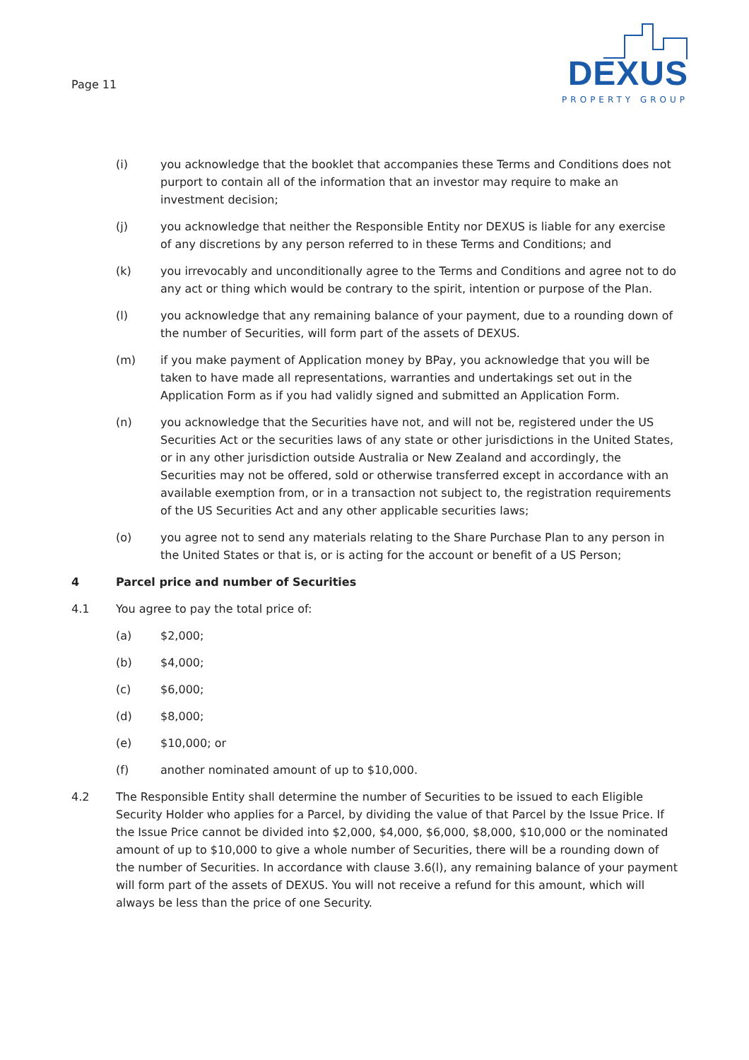Page 11
DEXUS
PROPERTY GROUP
(i) you acknowledge that the booklet that accompanies these Terms and Conditions does not purport to contain all of the information that an investor may require to make an investment decision;
(j) you acknowledge that neither the Responsible Entity nor DEXUS is liable for any exercise of any discretions by any person referred to in these Terms and Conditions; and
(k) you irrevocably and unconditionally agree to the Terms and Conditions and agree not to do any act or thing which would be contrary to the spirit, intention or purpose of the Plan.
(l) you acknowledge that any remaining balance of your payment, due to a rounding down of the number of Securities, will form part of the assets of DEXUS.
(m) if you make payment of Application money by BPay, you acknowledge that you will be taken to have made all representations, warranties and undertakings set out in the Application Form as if you had validly signed and submitted an Application Form.
(n) you acknowledge that the Securities have not, and will not be, registered under the US Securities Act or the securities laws of any state or other jurisdictions in the United States, or in any other jurisdiction outside Australia or New Zealand and accordingly, the Securities may not be offered, sold or otherwise transferred except in accordance with an available exemption from, or in a transaction not subject to, the registration requirements of the US Securities Act and any other applicable securities laws;
(o) you agree not to send any materials relating to the Share Purchase Plan to any person in the United States or that is, or is acting for the account or benefit of a US Person;
4 Parcel price and number of Securities
4.1 You agree to pay the total price of:
(a) $2,000;
(b) $4,000;
(c) $6,000;
(d) $8,000;
(e) $10,000; or
(f) another nominated amount of up to $10,000.
4.2 The Responsible Entity shall determine the number of Securities to be issued to each Eligible Security Holder who applies for a Parcel, by dividing the value of that Parcel by the Issue Price. If the Issue Price cannot be divided into $2,000, $4,000, $6,000, $8,000, $10,000 or the nominated amount of up to $10,000 to give a whole number of Securities, there will be a rounding down of the number of Securities. In accordance with clause 3.6(l), any remaining balance of your payment will form part of the assets of DEXUS. You will not receive a refund for this amount, which will always be less than the price of one Security.